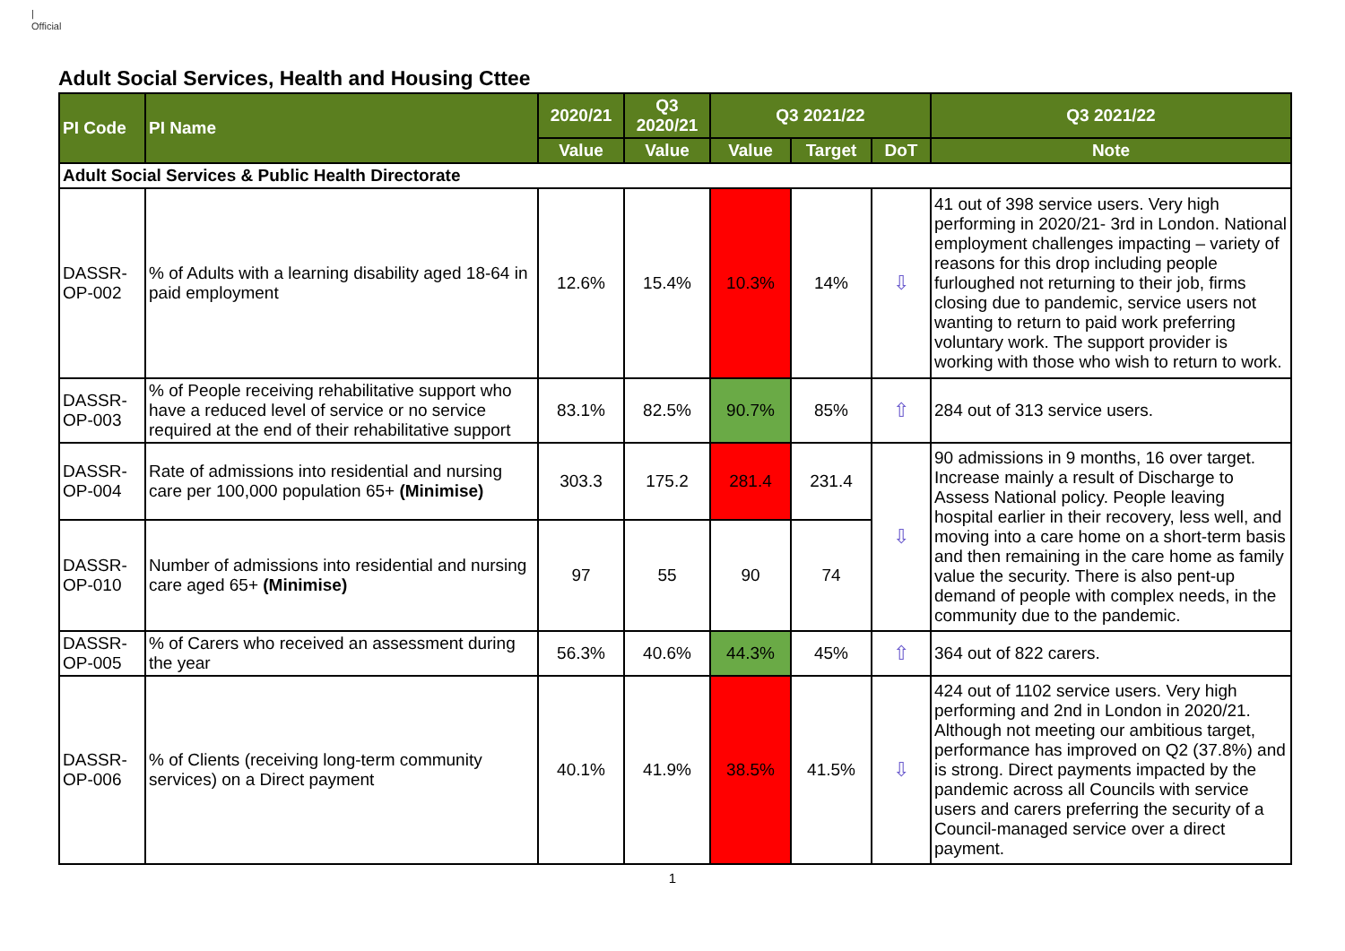|
Official
Adult Social Services, Health and Housing Cttee
| PI Code | PI Name | 2020/21 | Q3 2020/21 | Q3 2021/22 | | | Q3 2021/22 |
| --- | --- | --- | --- | --- | --- | --- | --- |
| | | Value | Value | Value | Target | DoT | Note |
| Adult Social Services & Public Health Directorate | | | | | | | |
| DASSR-OP-002 | % of Adults with a learning disability aged 18-64 in paid employment | 12.6% | 15.4% | 10.3% | 14% | ⇩ | 41 out of 398 service users. Very high performing in 2020/21- 3rd in London. National employment challenges impacting – variety of reasons for this drop including people furloughed not returning to their job, firms closing due to pandemic, service users not wanting to return to paid work preferring voluntary work. The support provider is working with those who wish to return to work. |
| DASSR-OP-003 | % of People receiving rehabilitative support who have a reduced level of service or no service required at the end of their rehabilitative support | 83.1% | 82.5% | 90.7% | 85% | ⇧ | 284 out of 313 service users. |
| DASSR-OP-004 | Rate of admissions into residential and nursing care per 100,000 population 65+ (Minimise) | 303.3 | 175.2 | 281.4 | 231.4 | ⇩ | 90 admissions in 9 months, 16 over target. Increase mainly a result of Discharge to Assess National policy. People leaving hospital earlier in their recovery, less well, and moving into a care home on a short-term basis and then remaining in the care home as family value the security. There is also pent-up demand of people with complex needs, in the community due to the pandemic. |
| DASSR-OP-010 | Number of admissions into residential and nursing care aged 65+ (Minimise) | 97 | 55 | 90 | 74 | | |
| DASSR-OP-005 | % of Carers who received an assessment during the year | 56.3% | 40.6% | 44.3% | 45% | ⇧ | 364 out of 822 carers. |
| DASSR-OP-006 | % of Clients (receiving long-term community services) on a Direct payment | 40.1% | 41.9% | 38.5% | 41.5% | ⇩ | 424 out of 1102 service users. Very high performing and 2nd in London in 2020/21. Although not meeting our ambitious target, performance has improved on Q2 (37.8%) and is strong. Direct payments impacted by the pandemic across all Councils with service users and carers preferring the security of a Council-managed service over a direct payment. |
1